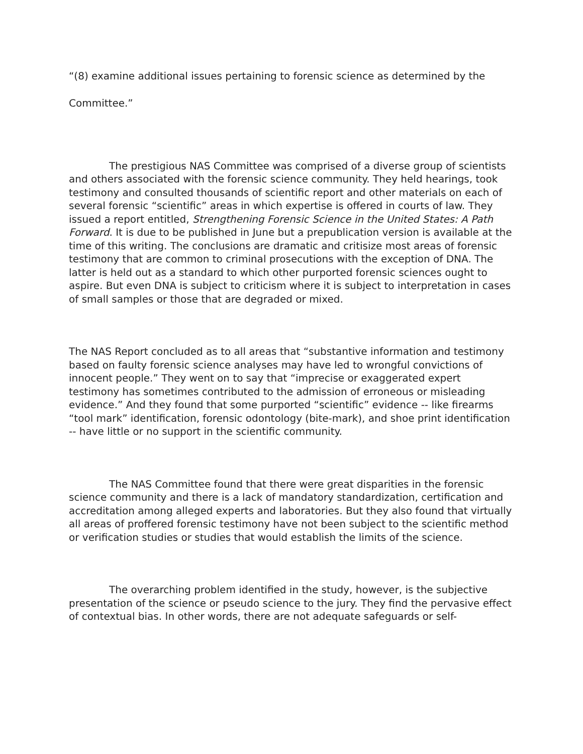“(8) examine additional issues pertaining to forensic science as determined by the
Committee.”
The prestigious NAS Committee was comprised of a diverse group of scientists and others associated with the forensic science community. They held hearings, took testimony and consulted thousands of scientific report and other materials on each of several forensic “scientific” areas in which expertise is offered in courts of law. They issued a report entitled, Strengthening Forensic Science in the United States: A Path Forward. It is due to be published in June but a prepublication version is available at the time of this writing. The conclusions are dramatic and critisize most areas of forensic testimony that are common to criminal prosecutions with the exception of DNA. The latter is held out as a standard to which other purported forensic sciences ought to aspire. But even DNA is subject to criticism where it is subject to interpretation in cases of small samples or those that are degraded or mixed.
The NAS Report concluded as to all areas that “substantive information and testimony based on faulty forensic science analyses may have led to wrongful convictions of innocent people.” They went on to say that “imprecise or exaggerated expert testimony has sometimes contributed to the admission of erroneous or misleading evidence.” And they found that some purported “scientific” evidence -- like firearms “tool mark” identification, forensic odontology (bite-mark), and shoe print identification -- have little or no support in the scientific community.
The NAS Committee found that there were great disparities in the forensic science community and there is a lack of mandatory standardization, certification and accreditation among alleged experts and laboratories. But they also found that virtually all areas of proffered forensic testimony have not been subject to the scientific method or verification studies or studies that would establish the limits of the science.
The overarching problem identified in the study, however, is the subjective presentation of the science or pseudo science to the jury. They find the pervasive effect of contextual bias. In other words, there are not adequate safeguards or self-